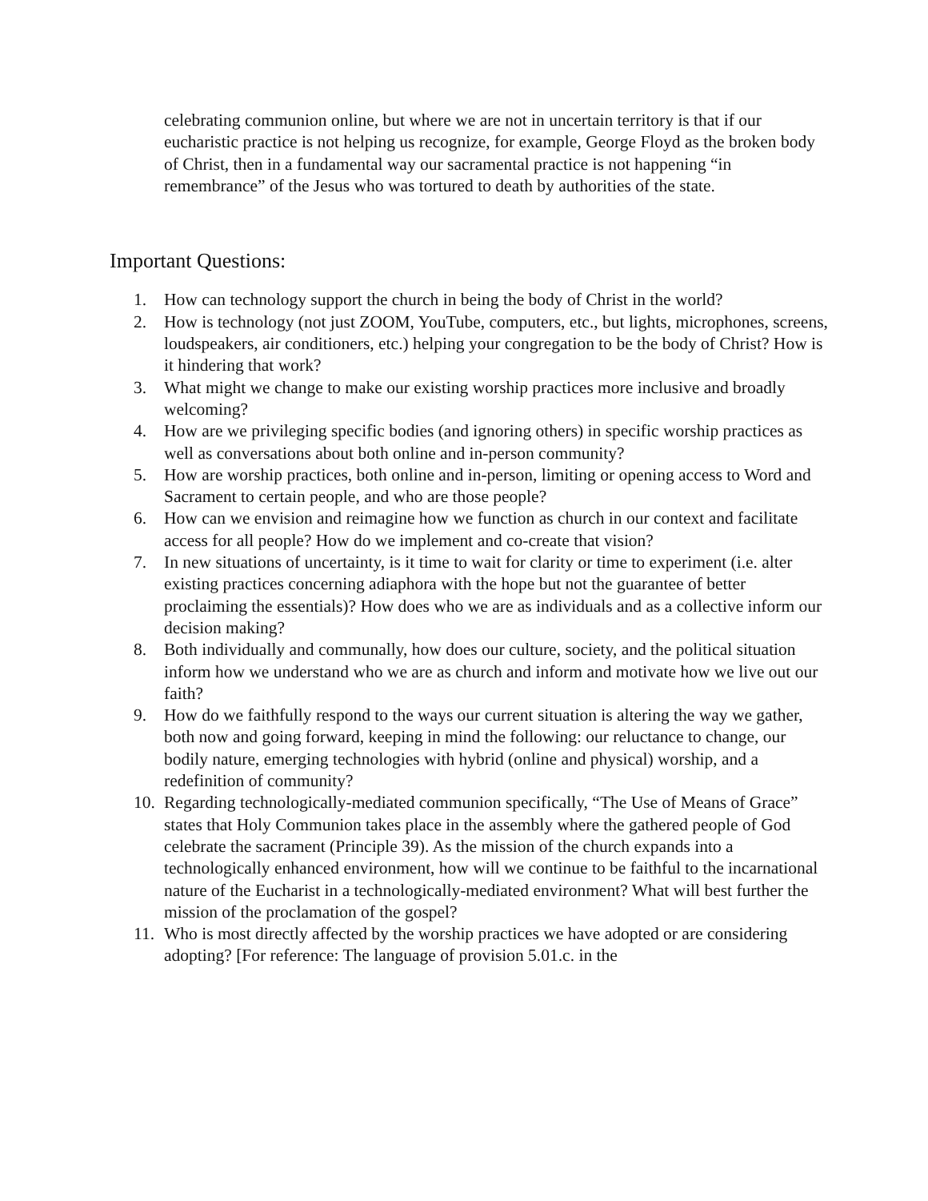celebrating communion online, but where we are not in uncertain territory is that if our eucharistic practice is not helping us recognize, for example, George Floyd as the broken body of Christ, then in a fundamental way our sacramental practice is not happening “in remembrance” of the Jesus who was tortured to death by authorities of the state.
Important Questions:
1. How can technology support the church in being the body of Christ in the world?
2. How is technology (not just ZOOM, YouTube, computers, etc., but lights, microphones, screens, loudspeakers, air conditioners, etc.) helping your congregation to be the body of Christ? How is it hindering that work?
3. What might we change to make our existing worship practices more inclusive and broadly welcoming?
4. How are we privileging specific bodies (and ignoring others) in specific worship practices as well as conversations about both online and in-person community?
5. How are worship practices, both online and in-person, limiting or opening access to Word and Sacrament to certain people, and who are those people?
6. How can we envision and reimagine how we function as church in our context and facilitate access for all people? How do we implement and co-create that vision?
7. In new situations of uncertainty, is it time to wait for clarity or time to experiment (i.e. alter existing practices concerning adiaphora with the hope but not the guarantee of better proclaiming the essentials)? How does who we are as individuals and as a collective inform our decision making?
8. Both individually and communally, how does our culture, society, and the political situation inform how we understand who we are as church and inform and motivate how we live out our faith?
9. How do we faithfully respond to the ways our current situation is altering the way we gather, both now and going forward, keeping in mind the following: our reluctance to change, our bodily nature, emerging technologies with hybrid (online and physical) worship, and a redefinition of community?
10. Regarding technologically-mediated communion specifically, “The Use of Means of Grace” states that Holy Communion takes place in the assembly where the gathered people of God celebrate the sacrament (Principle 39). As the mission of the church expands into a technologically enhanced environment, how will we continue to be faithful to the incarnational nature of the Eucharist in a technologically-mediated environment? What will best further the mission of the proclamation of the gospel?
11. Who is most directly affected by the worship practices we have adopted or are considering adopting? [For reference: The language of provision 5.01.c. in the